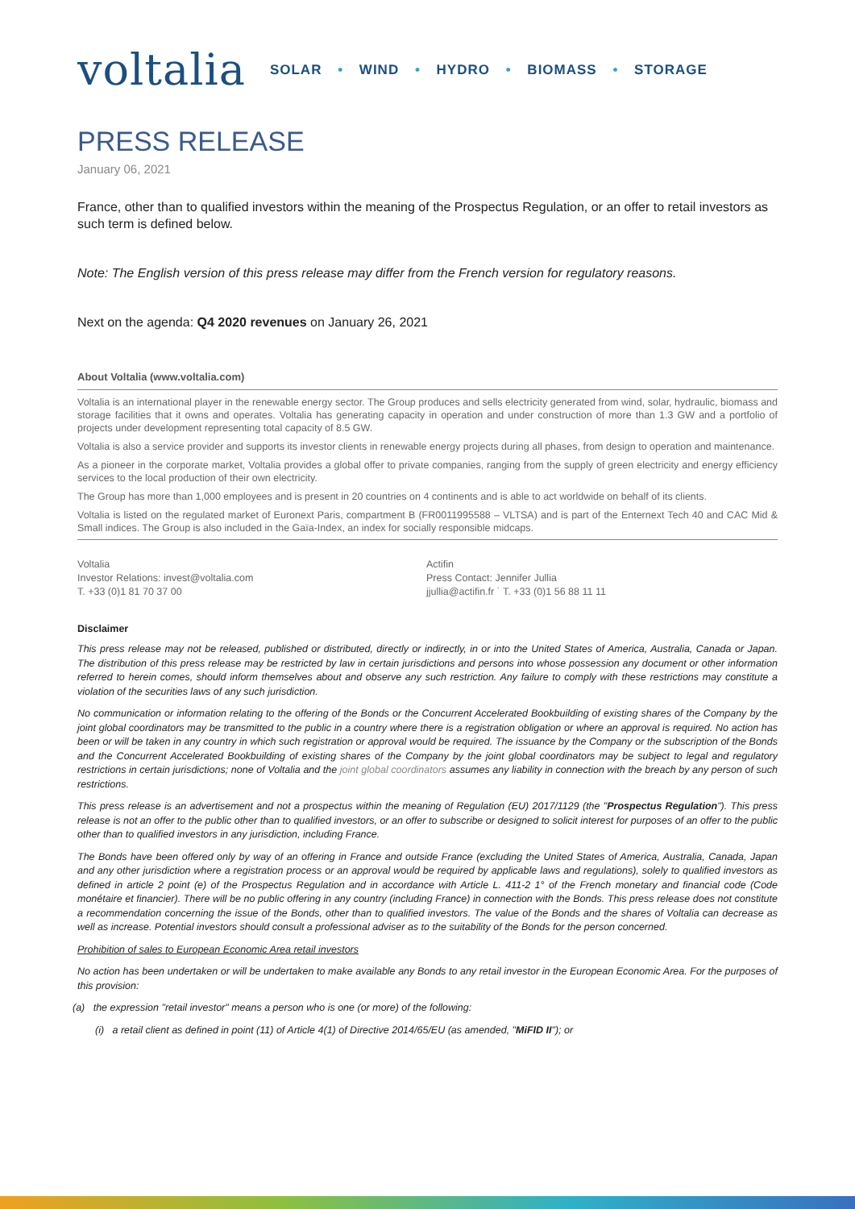voltalia
SOLAR • WIND • HYDRO • BIOMASS • STORAGE
PRESS RELEASE
January 06, 2021
France, other than to qualified investors within the meaning of the Prospectus Regulation, or an offer to retail investors as such term is defined below.
Note: The English version of this press release may differ from the French version for regulatory reasons.
Next on the agenda: Q4 2020 revenues on January 26, 2021
About Voltalia (www.voltalia.com)
Voltalia is an international player in the renewable energy sector. The Group produces and sells electricity generated from wind, solar, hydraulic, biomass and storage facilities that it owns and operates. Voltalia has generating capacity in operation and under construction of more than 1.3 GW and a portfolio of projects under development representing total capacity of 8.5 GW.
Voltalia is also a service provider and supports its investor clients in renewable energy projects during all phases, from design to operation and maintenance.
As a pioneer in the corporate market, Voltalia provides a global offer to private companies, ranging from the supply of green electricity and energy efficiency services to the local production of their own electricity.
The Group has more than 1,000 employees and is present in 20 countries on 4 continents and is able to act worldwide on behalf of its clients.
Voltalia is listed on the regulated market of Euronext Paris, compartment B (FR0011995588 – VLTSA) and is part of the Enternext Tech 40 and CAC Mid & Small indices. The Group is also included in the Gaïa-Index, an index for socially responsible midcaps.
Voltalia
Investor Relations: invest@voltalia.com
T. +33 (0)1 81 70 37 00
Actifin
Press Contact: Jennifer Jullia
jjullia@actifin.fr ˙ T. +33 (0)1 56 88 11 11
Disclaimer
This press release may not be released, published or distributed, directly or indirectly, in or into the United States of America, Australia, Canada or Japan. The distribution of this press release may be restricted by law in certain jurisdictions and persons into whose possession any document or other information referred to herein comes, should inform themselves about and observe any such restriction. Any failure to comply with these restrictions may constitute a violation of the securities laws of any such jurisdiction.
No communication or information relating to the offering of the Bonds or the Concurrent Accelerated Bookbuilding of existing shares of the Company by the joint global coordinators may be transmitted to the public in a country where there is a registration obligation or where an approval is required. No action has been or will be taken in any country in which such registration or approval would be required. The issuance by the Company or the subscription of the Bonds and the Concurrent Accelerated Bookbuilding of existing shares of the Company by the joint global coordinators may be subject to legal and regulatory restrictions in certain jurisdictions; none of Voltalia and the joint global coordinators assumes any liability in connection with the breach by any person of such restrictions.
This press release is an advertisement and not a prospectus within the meaning of Regulation (EU) 2017/1129 (the "Prospectus Regulation"). This press release is not an offer to the public other than to qualified investors, or an offer to subscribe or designed to solicit interest for purposes of an offer to the public other than to qualified investors in any jurisdiction, including France.
The Bonds have been offered only by way of an offering in France and outside France (excluding the United States of America, Australia, Canada, Japan and any other jurisdiction where a registration process or an approval would be required by applicable laws and regulations), solely to qualified investors as defined in article 2 point (e) of the Prospectus Regulation and in accordance with Article L. 411-2 1° of the French monetary and financial code (Code monétaire et financier). There will be no public offering in any country (including France) in connection with the Bonds. This press release does not constitute a recommendation concerning the issue of the Bonds, other than to qualified investors. The value of the Bonds and the shares of Voltalia can decrease as well as increase. Potential investors should consult a professional adviser as to the suitability of the Bonds for the person concerned.
Prohibition of sales to European Economic Area retail investors
No action has been undertaken or will be undertaken to make available any Bonds to any retail investor in the European Economic Area. For the purposes of this provision:
(a) the expression "retail investor" means a person who is one (or more) of the following:
(i) a retail client as defined in point (11) of Article 4(1) of Directive 2014/65/EU (as amended, "MiFID II"); or